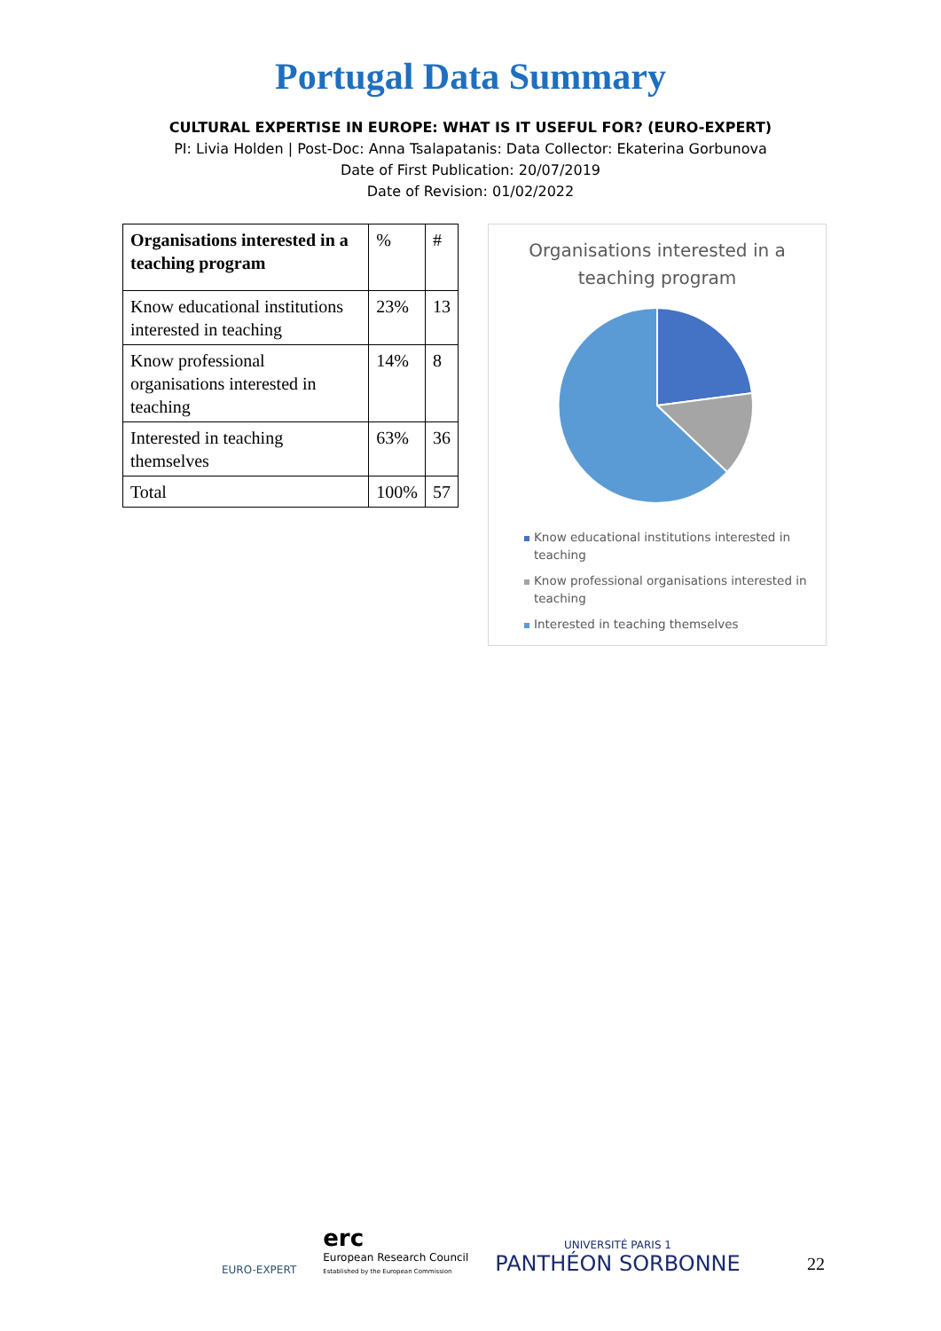Portugal Data Summary
CULTURAL EXPERTISE IN EUROPE: WHAT IS IT USEFUL FOR? (EURO-EXPERT)
PI: Livia Holden | Post-Doc: Anna Tsalapatanis: Data Collector: Ekaterina Gorbunova
Date of First Publication: 20/07/2019
Date of Revision: 01/02/2022
| Organisations interested in a teaching program | % | # |
| --- | --- | --- |
| Know educational institutions interested in teaching | 23% | 13 |
| Know professional organisations interested in teaching | 14% | 8 |
| Interested in teaching themselves | 63% | 36 |
| Total | 100% | 57 |
Organisations interested in a
teaching program
Know educational institutions interested in teaching
Know professional organisations interested in teaching
Interested in teaching themselves
EURO-EXPERT
erc
European Research Council
Established by the European Commission
UNIVERSITÉ PARIS 1
PANTHÉON SORBONNE
22